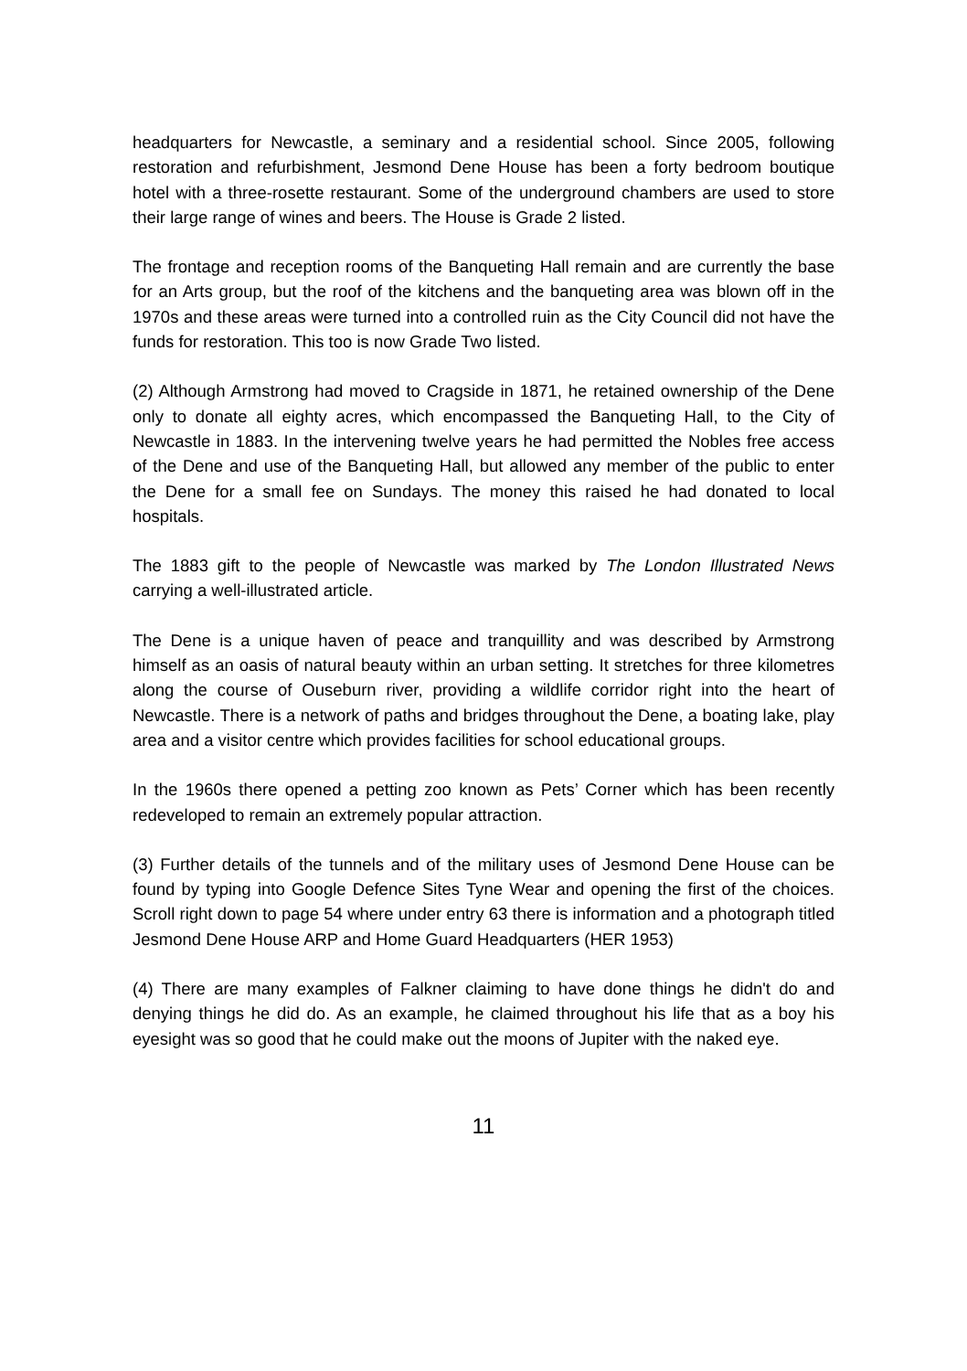headquarters for Newcastle, a seminary and a residential school. Since 2005, following restoration and refurbishment, Jesmond Dene House has been a forty bedroom boutique hotel with a three-rosette restaurant. Some of the underground chambers are used to store their large range of wines and beers. The House is Grade 2 listed.
The frontage and reception rooms of the Banqueting Hall remain and are currently the base for an Arts group, but the roof of the kitchens and the banqueting area was blown off in the 1970s and these areas were turned into a controlled ruin as the City Council did not have the funds for restoration. This too is now Grade Two listed.
(2) Although Armstrong had moved to Cragside in 1871, he retained ownership of the Dene only to donate all eighty acres, which encompassed the Banqueting Hall, to the City of Newcastle in 1883. In the intervening twelve years he had permitted the Nobles free access of the Dene and use of the Banqueting Hall, but allowed any member of the public to enter the Dene for a small fee on Sundays. The money this raised he had donated to local hospitals.
The 1883 gift to the people of Newcastle was marked by The London Illustrated News carrying a well-illustrated article.
The Dene is a unique haven of peace and tranquillity and was described by Armstrong himself as an oasis of natural beauty within an urban setting. It stretches for three kilometres along the course of Ouseburn river, providing a wildlife corridor right into the heart of Newcastle. There is a network of paths and bridges throughout the Dene, a boating lake, play area and a visitor centre which provides facilities for school educational groups.
In the 1960s there opened a petting zoo known as Pets’ Corner which has been recently redeveloped to remain an extremely popular attraction.
(3) Further details of the tunnels and of the military uses of Jesmond Dene House can be found by typing into Google Defence Sites Tyne Wear and opening the first of the choices. Scroll right down to page 54 where under entry 63 there is information and a photograph titled Jesmond Dene House ARP and Home Guard Headquarters (HER 1953)
(4) There are many examples of Falkner claiming to have done things he didn't do and denying things he did do. As an example, he claimed throughout his life that as a boy his eyesight was so good that he could make out the moons of Jupiter with the naked eye.
11